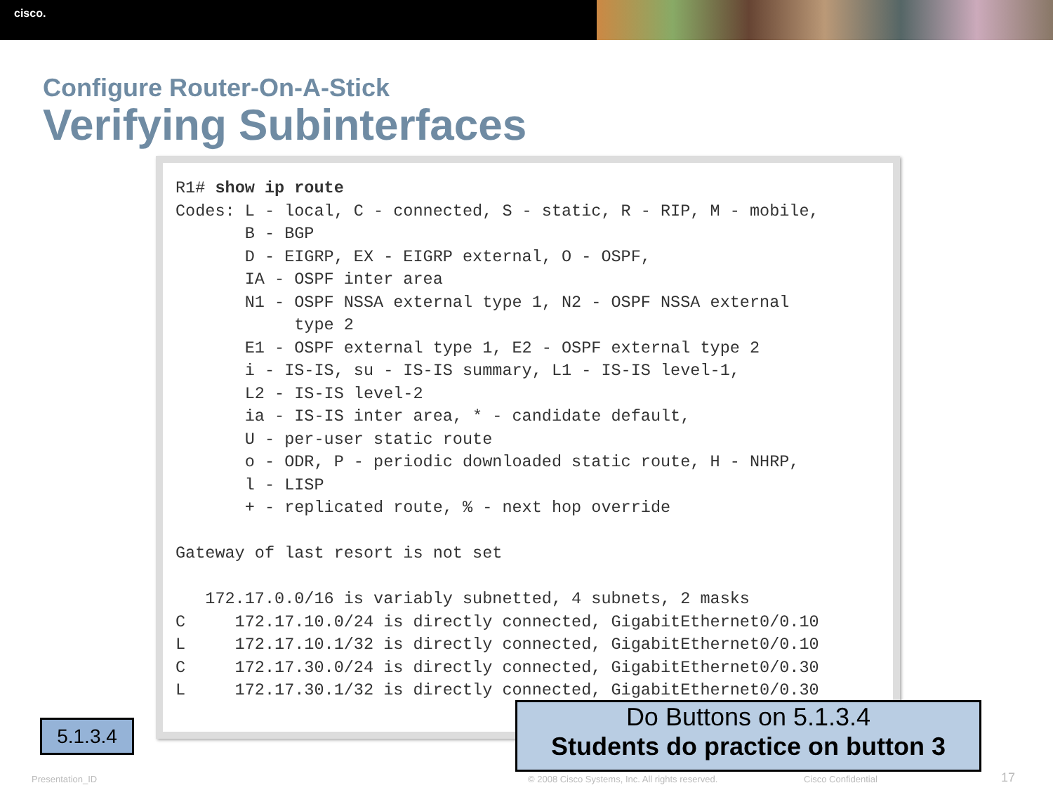cisco.
Configure Router-On-A-Stick
Verifying Subinterfaces
R1# show ip route
Codes: L - local, C - connected, S - static, R - RIP, M - mobile,
       B - BGP
       D - EIGRP, EX - EIGRP external, O - OSPF,
       IA - OSPF inter area
       N1 - OSPF NSSA external type 1, N2 - OSPF NSSA external
            type 2
       E1 - OSPF external type 1, E2 - OSPF external type 2
       i - IS-IS, su - IS-IS summary, L1 - IS-IS level-1,
       L2 - IS-IS level-2
       ia - IS-IS inter area, * - candidate default,
       U - per-user static route
       o - ODR, P - periodic downloaded static route, H - NHRP,
       l - LISP
       + - replicated route, % - next hop override

Gateway of last resort is not set

   172.17.0.0/16 is variably subnetted, 4 subnets, 2 masks
C     172.17.10.0/24 is directly connected, GigabitEthernet0/0.10
L     172.17.10.1/32 is directly connected, GigabitEthernet0/0.10
C     172.17.30.0/24 is directly connected, GigabitEthernet0/0.30
L     172.17.30.1/32 is directly connected, GigabitEthernet0/0.30
5.1.3.4
Do Buttons on 5.1.3.4
Students do practice on button 3
Presentation_ID
© 2008 Cisco Systems, Inc. All rights reserved.
Cisco Confidential 17